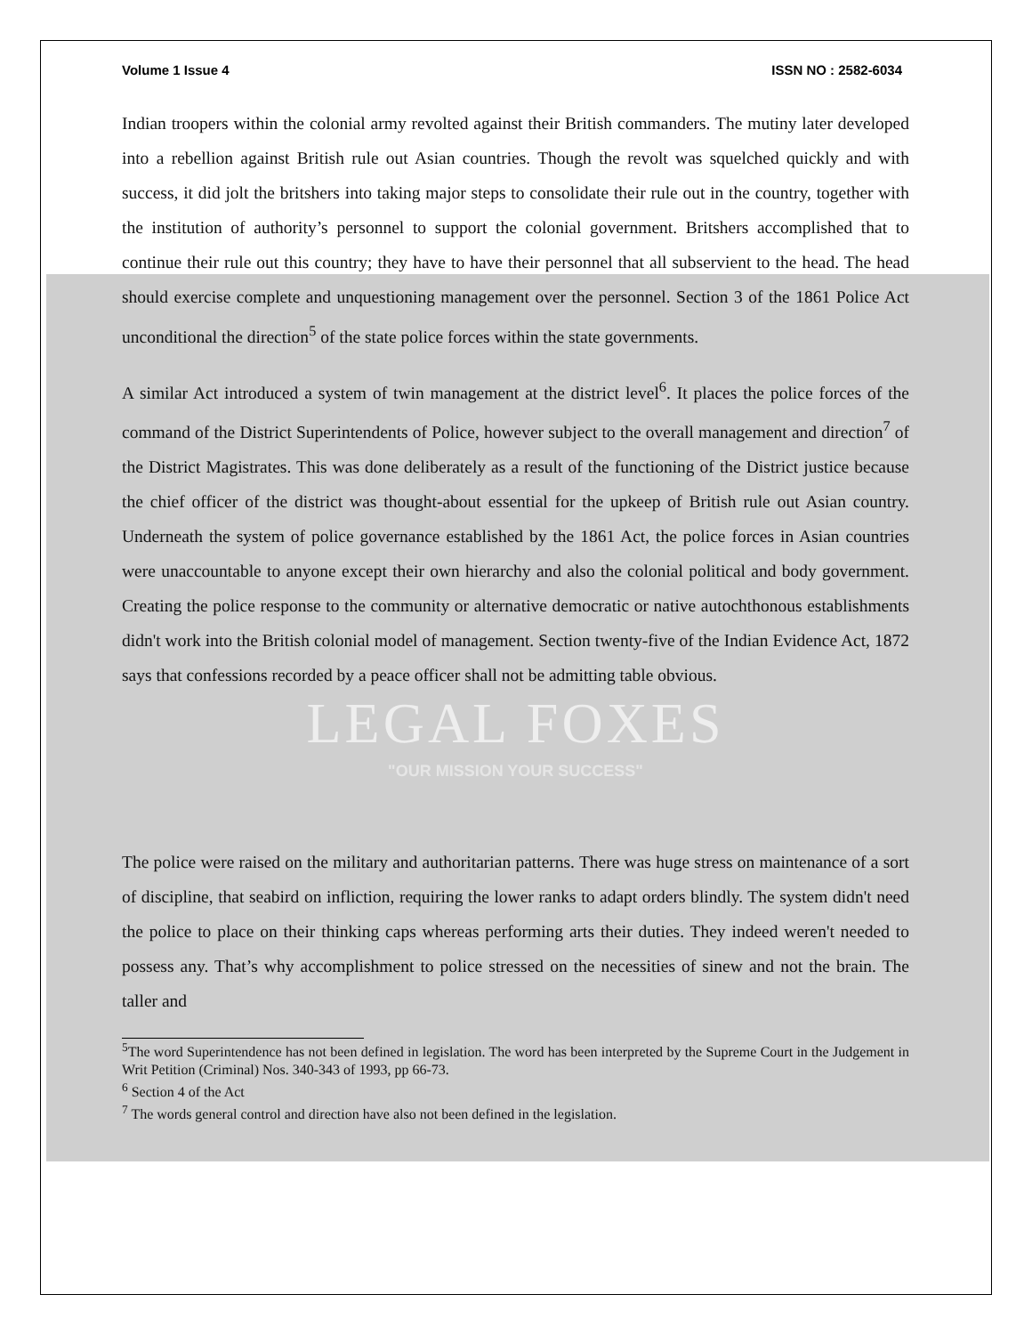Volume 1 Issue 4 ISSN NO : 2582-6034
Indian troopers within the colonial army revolted against their British commanders. The mutiny later developed into a rebellion against British rule out Asian countries. Though the revolt was squelched quickly and with success, it did jolt the britshers into taking major steps to consolidate their rule out in the country, together with the institution of authority’s personnel to support the colonial government. Britshers accomplished that to continue their rule out this country; they have to have their personnel that all subservient to the head. The head should exercise complete and unquestioning management over the personnel. Section 3 of the 1861 Police Act unconditional the direction<sup>5</sup> of the state police forces within the state governments.
A similar Act introduced a system of twin management at the district level<sup>6</sup>. It places the police forces of the command of the District Superintendents of Police, however subject to the overall management and direction<sup>7</sup> of the District Magistrates. This was done deliberately as a result of the functioning of the District justice because the chief officer of the district was thought-about essential for the upkeep of British rule out Asian country. Underneath the system of police governance established by the 1861 Act, the police forces in Asian countries were unaccountable to anyone except their own hierarchy and also the colonial political and body government. Creating the police response to the community or alternative democratic or native autochthonous establishments didn't work into the British colonial model of management. Section twenty-five of the Indian Evidence Act, 1872 says that confessions recorded by a peace officer shall not be admitting table obvious.
LEGAL FOXES
"OUR MISSION YOUR SUCCESS"
The police were raised on the military and authoritarian patterns. There was huge stress on maintenance of a sort of discipline, that seabird on infliction, requiring the lower ranks to adapt orders blindly. The system didn't need the police to place on their thinking caps whereas performing arts their duties. They indeed weren't needed to possess any. That’s why accomplishment to police stressed on the necessities of sinew and not the brain. The taller and
<sup>5</sup> The word Superintendence has not been defined in legislation. The word has been interpreted by the Supreme Court in the Judgement in Writ Petition (Criminal) Nos. 340-343 of 1993, pp 66-73.
<sup>6</sup> Section 4 of the Act
<sup>7</sup> The words general control and direction have also not been defined in the legislation.